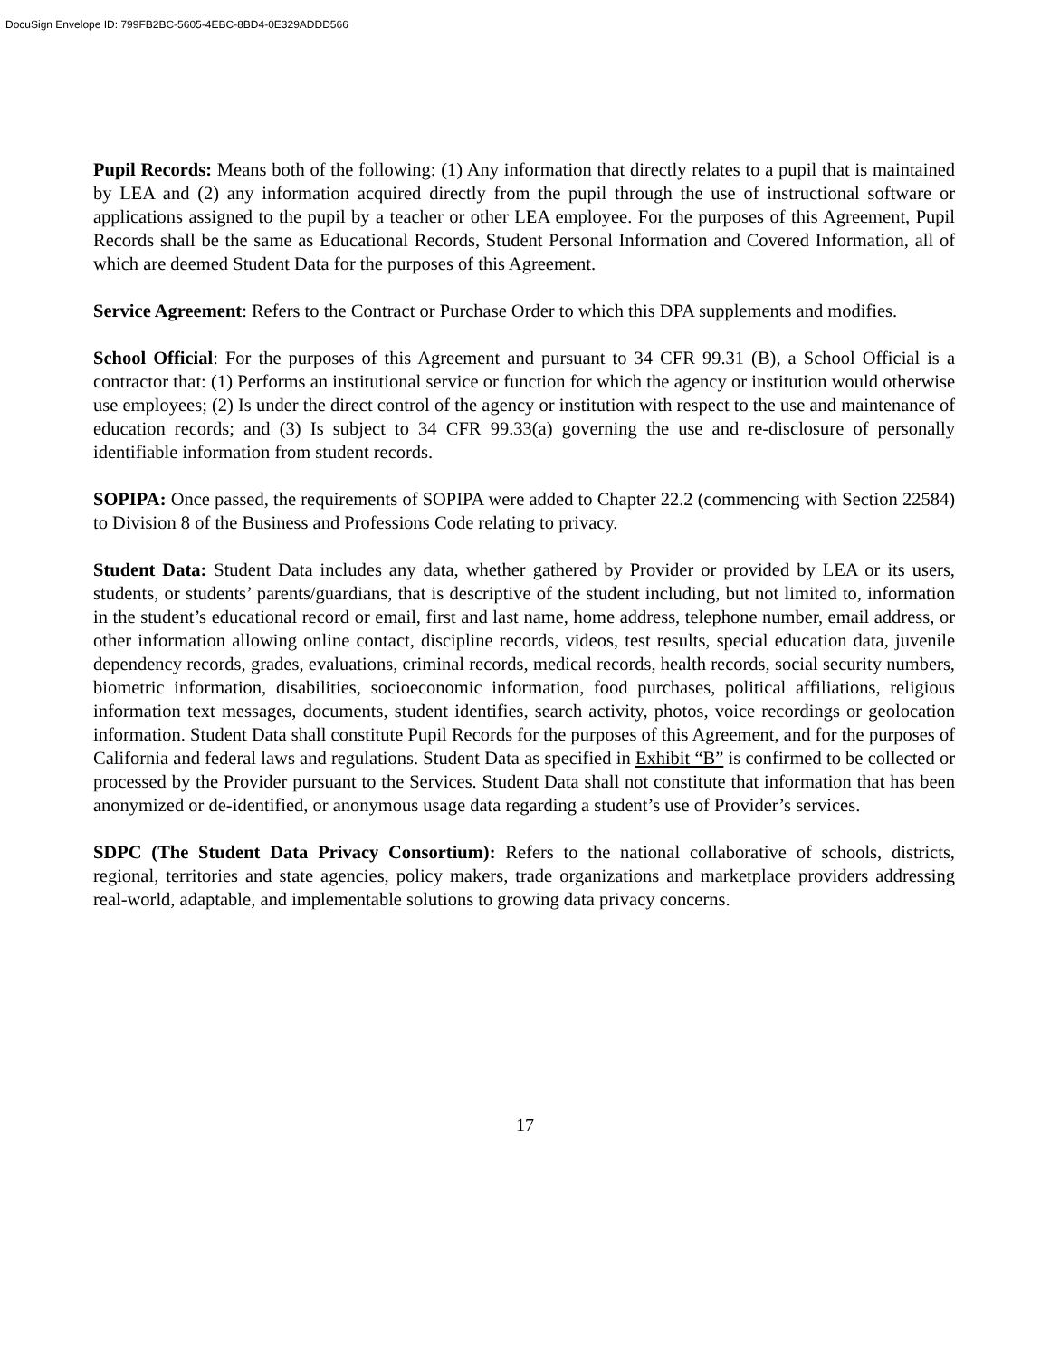DocuSign Envelope ID: 799FB2BC-5605-4EBC-8BD4-0E329ADDD566
Pupil Records: Means both of the following: (1) Any information that directly relates to a pupil that is maintained by LEA and (2) any information acquired directly from the pupil through the use of instructional software or applications assigned to the pupil by a teacher or other LEA employee. For the purposes of this Agreement, Pupil Records shall be the same as Educational Records, Student Personal Information and Covered Information, all of which are deemed Student Data for the purposes of this Agreement.
Service Agreement: Refers to the Contract or Purchase Order to which this DPA supplements and modifies.
School Official: For the purposes of this Agreement and pursuant to 34 CFR 99.31 (B), a School Official is a contractor that: (1) Performs an institutional service or function for which the agency or institution would otherwise use employees; (2) Is under the direct control of the agency or institution with respect to the use and maintenance of education records; and (3) Is subject to 34 CFR 99.33(a) governing the use and re-disclosure of personally identifiable information from student records.
SOPIPA: Once passed, the requirements of SOPIPA were added to Chapter 22.2 (commencing with Section 22584) to Division 8 of the Business and Professions Code relating to privacy.
Student Data: Student Data includes any data, whether gathered by Provider or provided by LEA or its users, students, or students’ parents/guardians, that is descriptive of the student including, but not limited to, information in the student’s educational record or email, first and last name, home address, telephone number, email address, or other information allowing online contact, discipline records, videos, test results, special education data, juvenile dependency records, grades, evaluations, criminal records, medical records, health records, social security numbers, biometric information, disabilities, socioeconomic information, food purchases, political affiliations, religious information text messages, documents, student identifies, search activity, photos, voice recordings or geolocation information. Student Data shall constitute Pupil Records for the purposes of this Agreement, and for the purposes of California and federal laws and regulations. Student Data as specified in Exhibit “B” is confirmed to be collected or processed by the Provider pursuant to the Services. Student Data shall not constitute that information that has been anonymized or de-identified, or anonymous usage data regarding a student’s use of Provider’s services.
SDPC (The Student Data Privacy Consortium): Refers to the national collaborative of schools, districts, regional, territories and state agencies, policy makers, trade organizations and marketplace providers addressing real-world, adaptable, and implementable solutions to growing data privacy concerns.
17